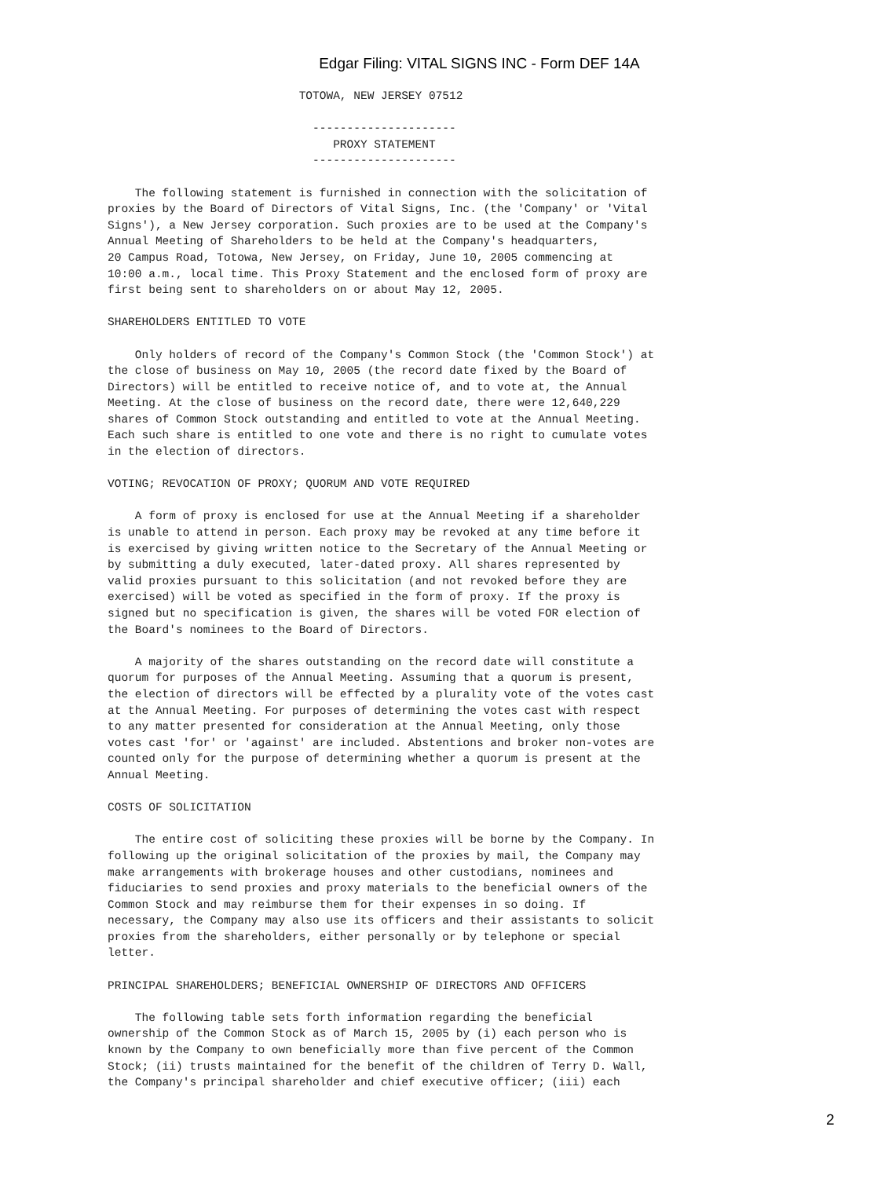Edgar Filing: VITAL SIGNS INC - Form DEF 14A
                            TOTOWA, NEW JERSEY 07512

                              ---------------------
                                 PROXY STATEMENT
                              ---------------------

    The following statement is furnished in connection with the solicitation of
proxies by the Board of Directors of Vital Signs, Inc. (the 'Company' or 'Vital
Signs'), a New Jersey corporation. Such proxies are to be used at the Company's
Annual Meeting of Shareholders to be held at the Company's headquarters,
20 Campus Road, Totowa, New Jersey, on Friday, June 10, 2005 commencing at
10:00 a.m., local time. This Proxy Statement and the enclosed form of proxy are
first being sent to shareholders on or about May 12, 2005.

SHAREHOLDERS ENTITLED TO VOTE

    Only holders of record of the Company's Common Stock (the 'Common Stock') at
the close of business on May 10, 2005 (the record date fixed by the Board of
Directors) will be entitled to receive notice of, and to vote at, the Annual
Meeting. At the close of business on the record date, there were 12,640,229
shares of Common Stock outstanding and entitled to vote at the Annual Meeting.
Each such share is entitled to one vote and there is no right to cumulate votes
in the election of directors.

VOTING; REVOCATION OF PROXY; QUORUM AND VOTE REQUIRED

    A form of proxy is enclosed for use at the Annual Meeting if a shareholder
is unable to attend in person. Each proxy may be revoked at any time before it
is exercised by giving written notice to the Secretary of the Annual Meeting or
by submitting a duly executed, later-dated proxy. All shares represented by
valid proxies pursuant to this solicitation (and not revoked before they are
exercised) will be voted as specified in the form of proxy. If the proxy is
signed but no specification is given, the shares will be voted FOR election of
the Board's nominees to the Board of Directors.

    A majority of the shares outstanding on the record date will constitute a
quorum for purposes of the Annual Meeting. Assuming that a quorum is present,
the election of directors will be effected by a plurality vote of the votes cast
at the Annual Meeting. For purposes of determining the votes cast with respect
to any matter presented for consideration at the Annual Meeting, only those
votes cast 'for' or 'against' are included. Abstentions and broker non-votes are
counted only for the purpose of determining whether a quorum is present at the
Annual Meeting.

COSTS OF SOLICITATION

    The entire cost of soliciting these proxies will be borne by the Company. In
following up the original solicitation of the proxies by mail, the Company may
make arrangements with brokerage houses and other custodians, nominees and
fiduciaries to send proxies and proxy materials to the beneficial owners of the
Common Stock and may reimburse them for their expenses in so doing. If
necessary, the Company may also use its officers and their assistants to solicit
proxies from the shareholders, either personally or by telephone or special
letter.

PRINCIPAL SHAREHOLDERS; BENEFICIAL OWNERSHIP OF DIRECTORS AND OFFICERS

    The following table sets forth information regarding the beneficial
ownership of the Common Stock as of March 15, 2005 by (i) each person who is
known by the Company to own beneficially more than five percent of the Common
Stock; (ii) trusts maintained for the benefit of the children of Terry D. Wall,
the Company's principal shareholder and chief executive officer; (iii) each
2